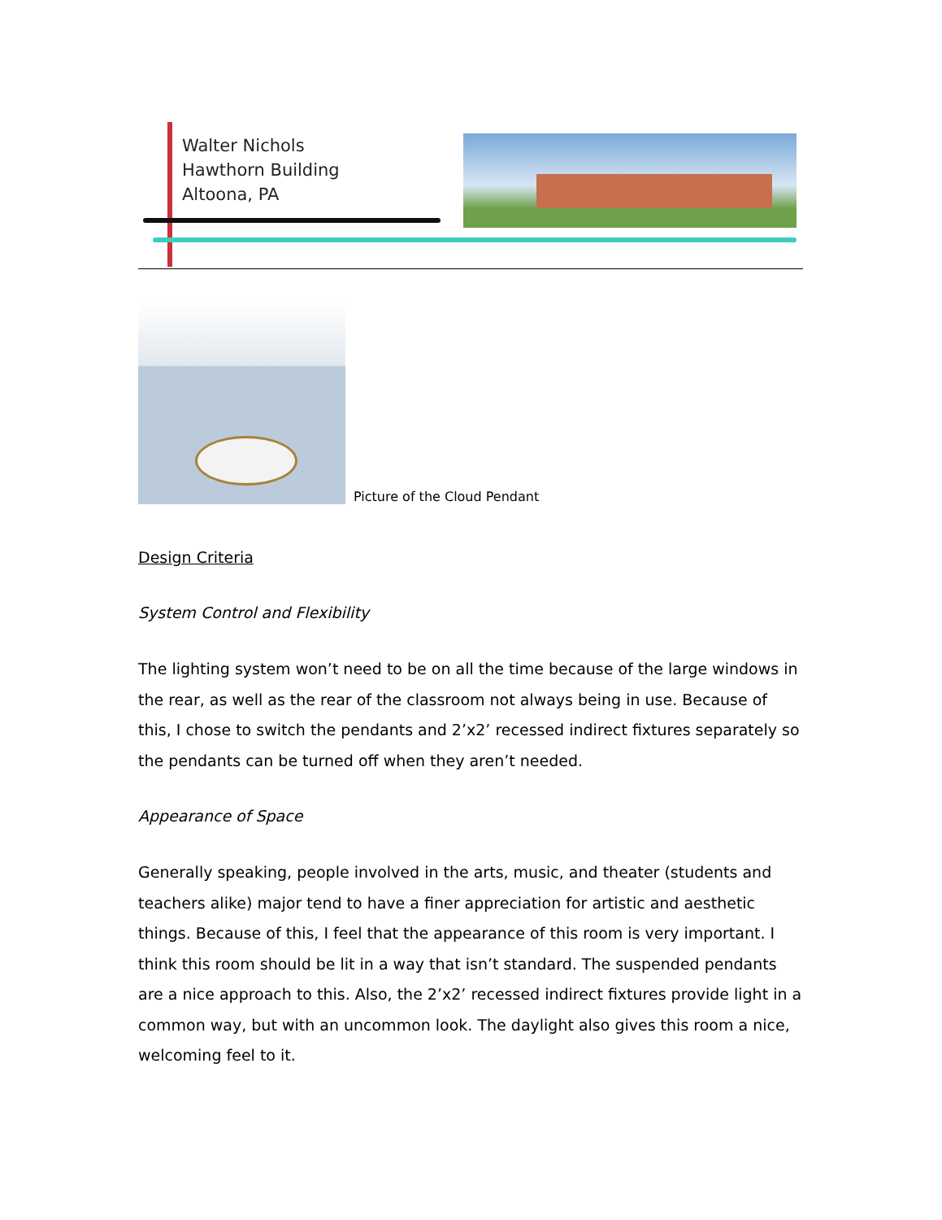Walter Nichols
Hawthorn Building
Altoona, PA
Picture of the Cloud Pendant
Design Criteria
System Control and Flexibility
The lighting system won’t need to be on all the time because of the large windows in the rear, as well as the rear of the classroom not always being in use. Because of this, I chose to switch the pendants and 2’x2’ recessed indirect fixtures separately so the pendants can be turned off when they aren’t needed.
Appearance of Space
Generally speaking, people involved in the arts, music, and theater (students and teachers alike) major tend to have a finer appreciation for artistic and aesthetic things. Because of this, I feel that the appearance of this room is very important. I think this room should be lit in a way that isn’t standard. The suspended pendants are a nice approach to this. Also, the 2’x2’ recessed indirect fixtures provide light in a common way, but with an uncommon look. The daylight also gives this room a nice, welcoming feel to it.